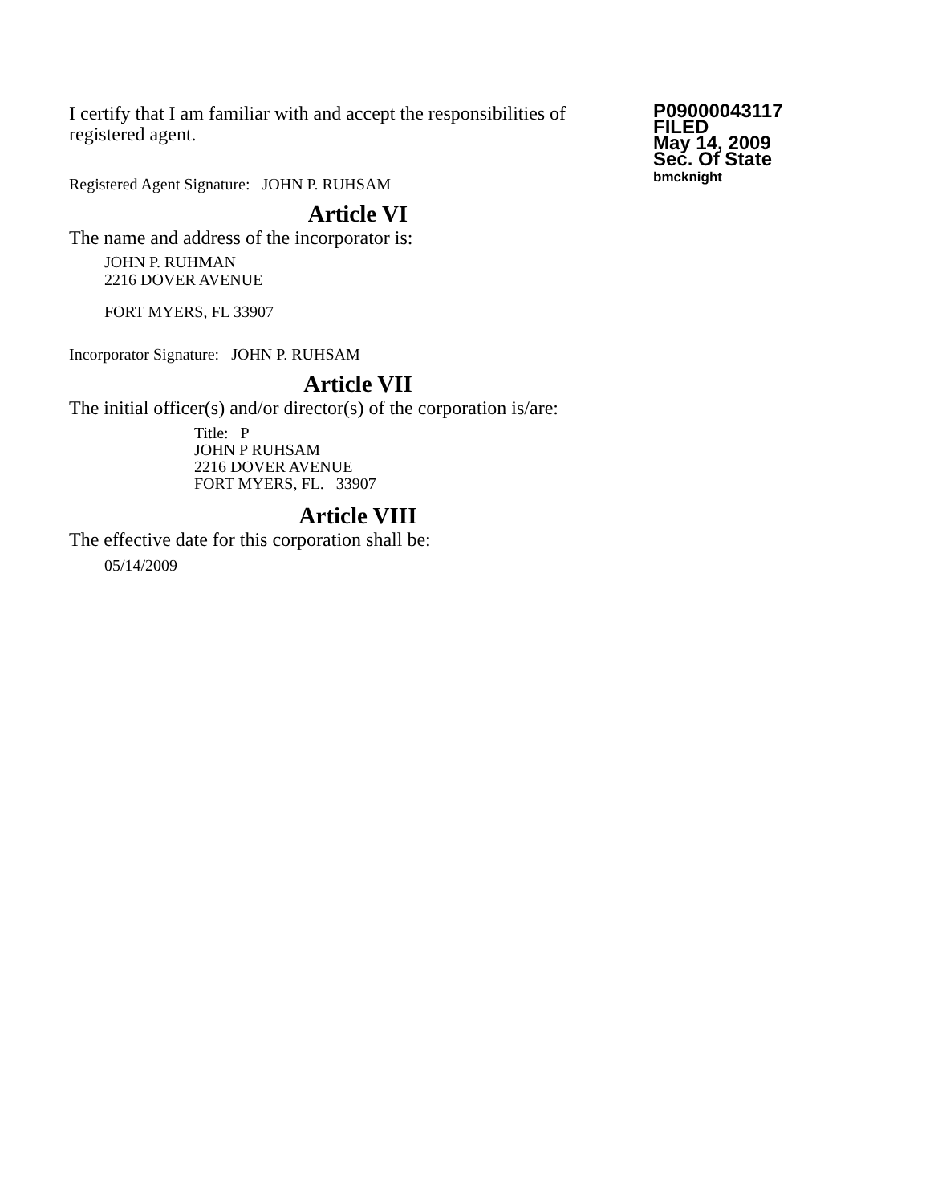I certify that I am familiar with and accept the responsibilities of registered agent.
Registered Agent Signature: JOHN P. RUHSAM
P09000043117
FILED
May 14, 2009
Sec. Of State
bmcknight
Article VI
The name and address of the incorporator is:
JOHN P. RUHMAN
2216 DOVER AVENUE
FORT MYERS, FL 33907
Incorporator Signature: JOHN P. RUHSAM
Article VII
The initial officer(s) and/or director(s) of the corporation is/are:
Title: P
JOHN P RUHSAM
2216 DOVER AVENUE
FORT MYERS, FL. 33907
Article VIII
The effective date for this corporation shall be:
05/14/2009